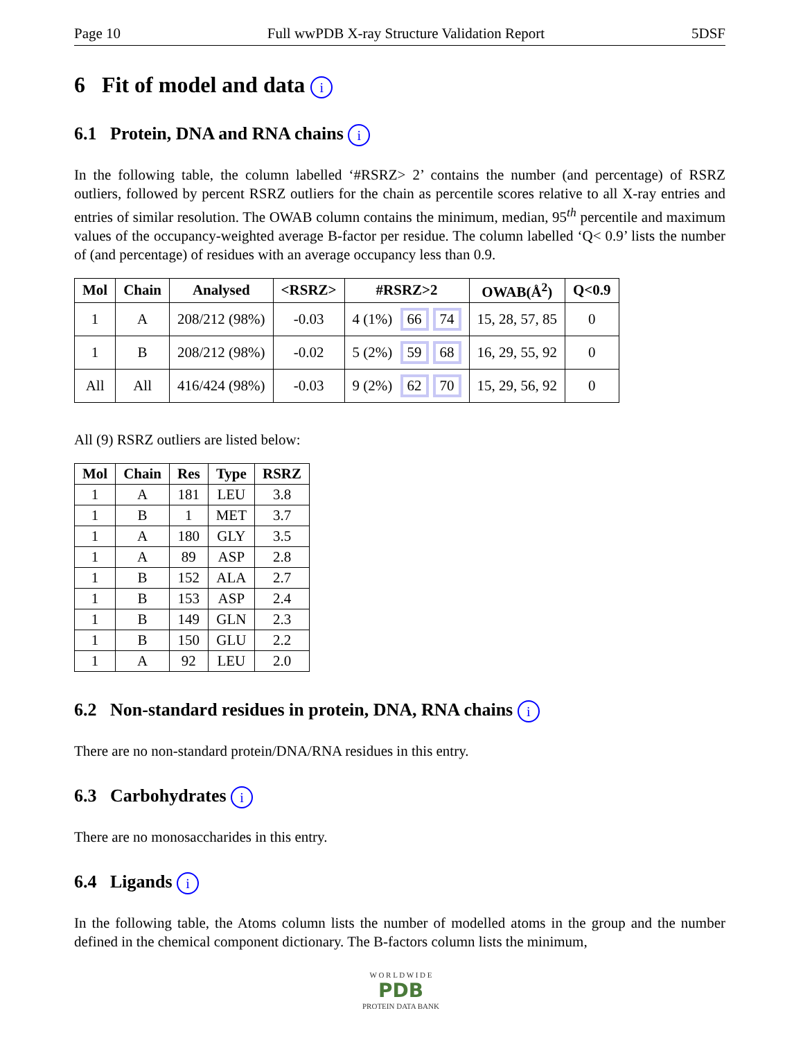Page 10 Full wwPDB X-ray Structure Validation Report 5DSF
6 Fit of model and data i
6.1 Protein, DNA and RNA chains i
In the following table, the column labelled ‘#RSRZ> 2’ contains the number (and percentage) of RSRZ outliers, followed by percent RSRZ outliers for the chain as percentile scores relative to all X-ray entries and entries of similar resolution. The OWAB column contains the minimum, median, 95<sup>th</sup> percentile and maximum values of the occupancy-weighted average B-factor per residue. The column labelled ‘Q< 0.9’ lists the number of (and percentage) of residues with an average occupancy less than 0.9.
| Mol | Chain | Analysed | <RSRZ> | #RSRZ>2 | OWAB(Å<sup>2</sup>) | Q<0.9 |
| --- | --- | --- | --- | --- | --- | --- |
| 1 | A | 208/212 (98%) | -0.03 | 4 (1%) 66 74 | 15, 28, 57, 85 | 0 |
| 1 | B | 208/212 (98%) | -0.02 | 5 (2%) 59 68 | 16, 29, 55, 92 | 0 |
| All | All | 416/424 (98%) | -0.03 | 9 (2%) 62 70 | 15, 29, 56, 92 | 0 |
All (9) RSRZ outliers are listed below:
| Mol | Chain | Res | Type | RSRZ |
| --- | --- | --- | --- | --- |
| 1 | A | 181 | LEU | 3.8 |
| 1 | B | 1 | MET | 3.7 |
| 1 | A | 180 | GLY | 3.5 |
| 1 | A | 89 | ASP | 2.8 |
| 1 | B | 152 | ALA | 2.7 |
| 1 | B | 153 | ASP | 2.4 |
| 1 | B | 149 | GLN | 2.3 |
| 1 | B | 150 | GLU | 2.2 |
| 1 | A | 92 | LEU | 2.0 |
6.2 Non-standard residues in protein, DNA, RNA chains i
There are no non-standard protein/DNA/RNA residues in this entry.
6.3 Carbohydrates i
There are no monosaccharides in this entry.
6.4 Ligands i
In the following table, the Atoms column lists the number of modelled atoms in the group and the number defined in the chemical component dictionary. The B-factors column lists the minimum,
W O R L D W I D E
PDB
PROTEIN DATA BANK